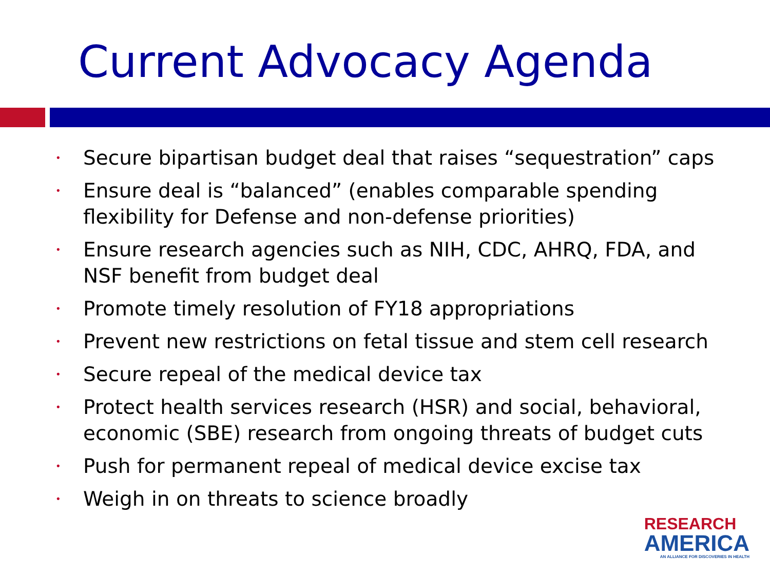Current Advocacy Agenda
• Secure bipartisan budget deal that raises “sequestration” caps
• Ensure deal is “balanced” (enables comparable spending flexibility for Defense and non-defense priorities)
• Ensure research agencies such as NIH, CDC, AHRQ, FDA, and NSF benefit from budget deal
• Promote timely resolution of FY18 appropriations
• Prevent new restrictions on fetal tissue and stem cell research
• Secure repeal of the medical device tax
• Protect health services research (HSR) and social, behavioral, economic (SBE) research from ongoing threats of budget cuts
• Push for permanent repeal of medical device excise tax
• Weigh in on threats to science broadly
RESEARCH
AMERICA
AN ALLIANCE FOR DISCOVERIES IN HEALTH